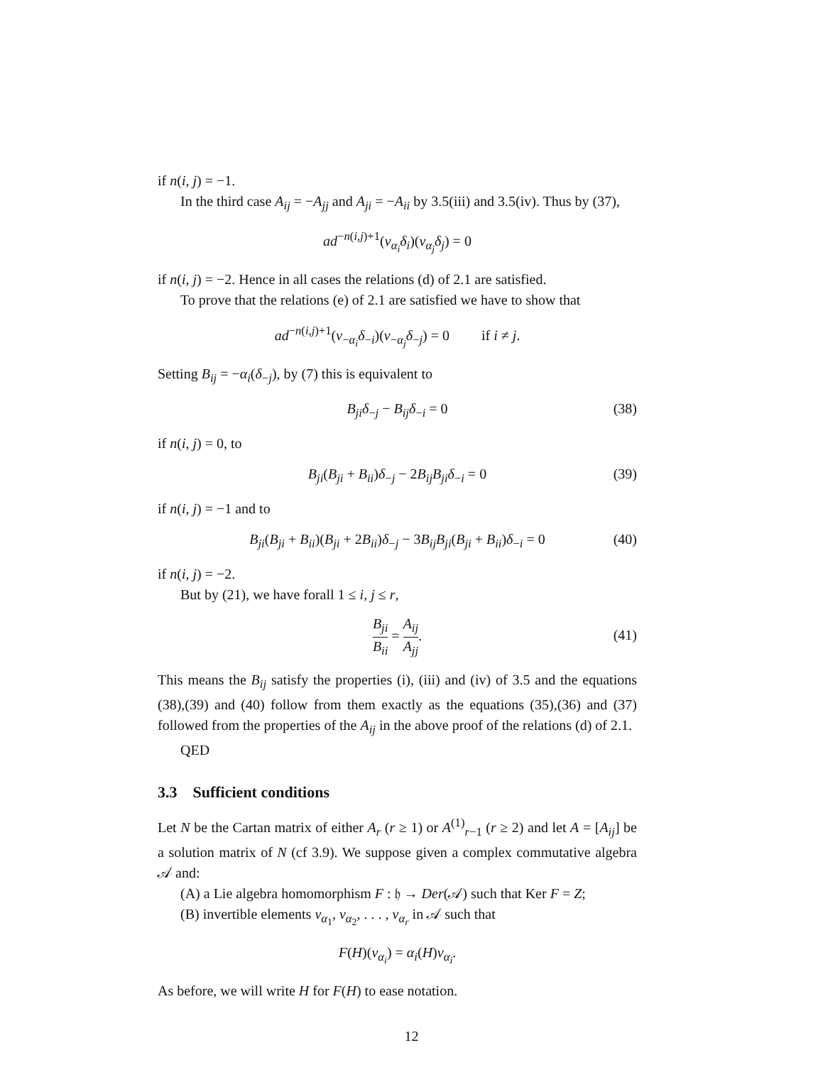if n(i, j) = −1.
In the third case A<sub>ij</sub> = −A<sub>jj</sub> and A<sub>ji</sub> = −A<sub>ii</sub> by 3.5(iii) and 3.5(iv). Thus by (37),
ad<sup>−n(i,j)+1</sup>(v<sub>α<sub>i</sub></sub>δ<sub>i</sub>)(v<sub>α<sub>j</sub></sub>δ<sub>j</sub>) = 0
if n(i, j) = −2. Hence in all cases the relations (d) of 2.1 are satisfied.
To prove that the relations (e) of 2.1 are satisfied we have to show that
ad<sup>−n(i,j)+1</sup>(v<sub>−α<sub>i</sub></sub>δ<sub>−i</sub>)(v<sub>−α<sub>j</sub></sub>δ<sub>−j</sub>) = 0 if i ≠ j.
Setting B<sub>ij</sub> = −α<sub>i</sub>(δ<sub>−j</sub>), by (7) this is equivalent to
B<sub>ji</sub>δ<sub>−j</sub> − B<sub>ij</sub>δ<sub>−i</sub> = 0 (38)
if n(i, j) = 0, to
B<sub>ji</sub>(B<sub>ji</sub> + B<sub>ii</sub>)δ<sub>−j</sub> − 2B<sub>ij</sub>B<sub>ji</sub>δ<sub>−i</sub> = 0 (39)
if n(i, j) = −1 and to
B<sub>ji</sub>(B<sub>ji</sub> + B<sub>ii</sub>)(B<sub>ji</sub> + 2B<sub>ii</sub>)δ<sub>−j</sub> − 3B<sub>ij</sub>B<sub>ji</sub>(B<sub>ji</sub> + B<sub>ii</sub>)δ<sub>−i</sub> = 0 (40)
if n(i, j) = −2.
But by (21), we have forall 1 ≤ i, j ≤ r,
B<sub>ji</sub> B<sub>ii</sub> = A<sub>ij</sub> A<sub>jj</sub>.
(41)
This means the B<sub>ij</sub> satisfy the properties (i), (iii) and (iv) of 3.5 and the equations (38),(39) and (40) follow from them exactly as the equations (35),(36) and (37) followed from the properties of the A<sub>ij</sub> in the above proof of the relations (d) of 2.1.
QED
3.3 Sufficient conditions
Let N be the Cartan matrix of either A<sub>r</sub> (r ≥ 1) or A<sup>(1)</sup><sub>r−1</sub> (r ≥ 2) and let A = [A<sub>ij</sub>] be a solution matrix of N (cf 3.9). We suppose given a complex commutative algebra 𝒜 and:
(A) a Lie algebra homomorphism F : 𝔥 → Der(𝒜) such that Ker F = Z;
(B) invertible elements v<sub>α<sub>1</sub></sub>, v<sub>α<sub>2</sub></sub>, . . . , v<sub>α<sub>r</sub></sub> in 𝒜 such that
F(H)(v<sub>α<sub>i</sub></sub>) = α<sub>i</sub>(H)v<sub>α<sub>i</sub></sub>.
As before, we will write H for F(H) to ease notation.
12